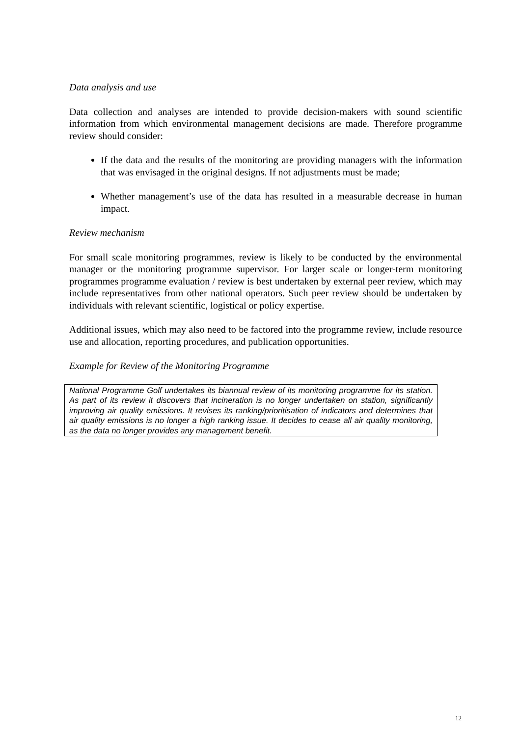Data analysis and use
Data collection and analyses are intended to provide decision-makers with sound scientific information from which environmental management decisions are made. Therefore programme review should consider:
If the data and the results of the monitoring are providing managers with the information that was envisaged in the original designs. If not adjustments must be made;
Whether management’s use of the data has resulted in a measurable decrease in human impact.
Review mechanism
For small scale monitoring programmes, review is likely to be conducted by the environmental manager or the monitoring programme supervisor. For larger scale or longer-term monitoring programmes programme evaluation / review is best undertaken by external peer review, which may include representatives from other national operators. Such peer review should be undertaken by individuals with relevant scientific, logistical or policy expertise.
Additional issues, which may also need to be factored into the programme review, include resource use and allocation, reporting procedures, and publication opportunities.
Example for Review of the Monitoring Programme
National Programme Golf undertakes its biannual review of its monitoring programme for its station. As part of its review it discovers that incineration is no longer undertaken on station, significantly improving air quality emissions. It revises its ranking/prioritisation of indicators and determines that air quality emissions is no longer a high ranking issue. It decides to cease all air quality monitoring, as the data no longer provides any management benefit.
12